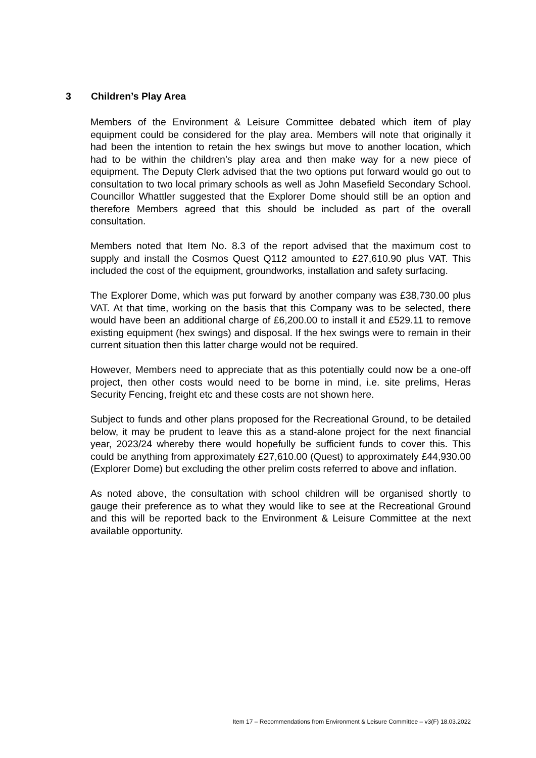3 Children’s Play Area
Members of the Environment & Leisure Committee debated which item of play equipment could be considered for the play area. Members will note that originally it had been the intention to retain the hex swings but move to another location, which had to be within the children’s play area and then make way for a new piece of equipment. The Deputy Clerk advised that the two options put forward would go out to consultation to two local primary schools as well as John Masefield Secondary School. Councillor Whattler suggested that the Explorer Dome should still be an option and therefore Members agreed that this should be included as part of the overall consultation.
Members noted that Item No. 8.3 of the report advised that the maximum cost to supply and install the Cosmos Quest Q112 amounted to £27,610.90 plus VAT. This included the cost of the equipment, groundworks, installation and safety surfacing.
The Explorer Dome, which was put forward by another company was £38,730.00 plus VAT. At that time, working on the basis that this Company was to be selected, there would have been an additional charge of £6,200.00 to install it and £529.11 to remove existing equipment (hex swings) and disposal. If the hex swings were to remain in their current situation then this latter charge would not be required.
However, Members need to appreciate that as this potentially could now be a one-off project, then other costs would need to be borne in mind, i.e. site prelims, Heras Security Fencing, freight etc and these costs are not shown here.
Subject to funds and other plans proposed for the Recreational Ground, to be detailed below, it may be prudent to leave this as a stand-alone project for the next financial year, 2023/24 whereby there would hopefully be sufficient funds to cover this. This could be anything from approximately £27,610.00 (Quest) to approximately £44,930.00 (Explorer Dome) but excluding the other prelim costs referred to above and inflation.
As noted above, the consultation with school children will be organised shortly to gauge their preference as to what they would like to see at the Recreational Ground and this will be reported back to the Environment & Leisure Committee at the next available opportunity.
Item 17 – Recommendations from Environment & Leisure Committee – v3(F) 18.03.2022